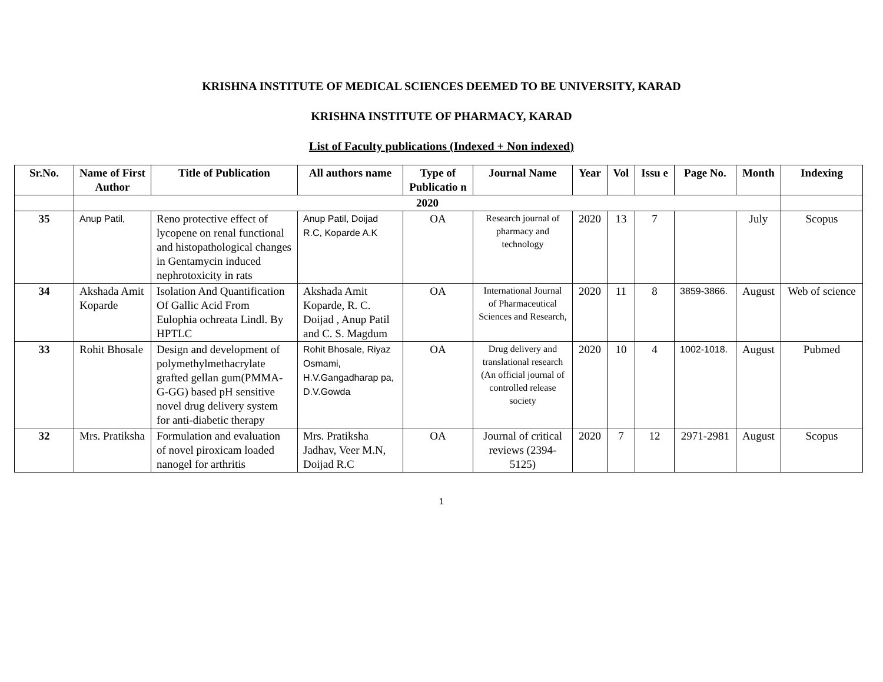KRISHNA INSTITUTE OF MEDICAL SCIENCES DEEMED TO BE UNIVERSITY, KARAD
KRISHNA INSTITUTE OF PHARMACY, KARAD
List of Faculty publications (Indexed + Non indexed)
| Sr.No. | Name of First Author | Title of Publication | All authors name | Type of Publicatio n | Journal Name | Year | Vol | Issu e | Page No. | Month | Indexing |
| --- | --- | --- | --- | --- | --- | --- | --- | --- | --- | --- | --- |
| | 2020 | | | | | | | | | | |
| 35 | Anup Patil, | Reno protective effect of lycopene on renal functional and histopathological changes in Gentamycin induced nephrotoxicity in rats | Anup Patil, Doijad R.C, Koparde A.K | OA | Research journal of pharmacy and technology | 2020 | 13 | 7 | | July | Scopus |
| 34 | Akshada Amit Koparde | Isolation And Quantification Of Gallic Acid From Eulophia ochreata Lindl. By HPTLC | Akshada Amit Koparde, R. C. Doijad , Anup Patil and C. S. Magdum | OA | International Journal of Pharmaceutical Sciences and Research, | 2020 | 11 | 8 | 3859-3866. | August | Web of science |
| 33 | Rohit Bhosale | Design and development of polymethylmethacrylate grafted gellan gum(PMMA-G-GG) based pH sensitive novel drug delivery system for anti-diabetic therapy | Rohit Bhosale, Riyaz Osmami, H.V.Gangadharap pa, D.V.Gowda | OA | Drug delivery and translational research (An official journal of controlled release society | 2020 | 10 | 4 | 1002-1018. | August | Pubmed |
| 32 | Mrs. Pratiksha | Formulation and evaluation of novel piroxicam loaded nanogel for arthritis | Mrs. Pratiksha Jadhav, Veer M.N, Doijad R.C | OA | Journal of critical reviews (2394-5125) | 2020 | 7 | 12 | 2971-2981 | August | Scopus |
1